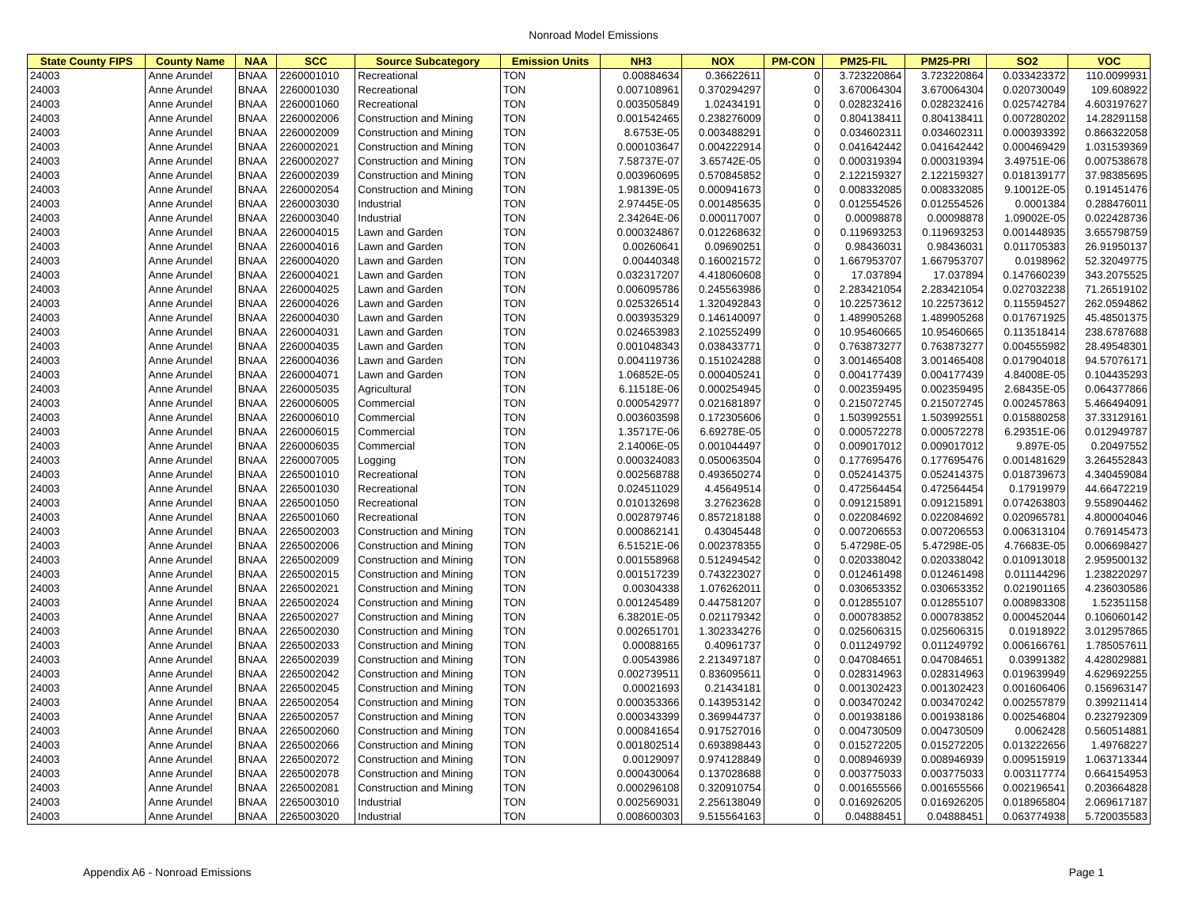Nonroad Model Emissions
| State County FIPS | County Name | NAA | SCC | Source Subcategory | Emission Units | NH3 | NOX | PM-CON | PM25-FIL | PM25-PRI | SO2 | VOC |
| --- | --- | --- | --- | --- | --- | --- | --- | --- | --- | --- | --- | --- |
| 24003 | Anne Arundel | BNAA | 2260001010 | Recreational | TON | 0.00884634 | 0.36622611 | 0 | 3.723220864 | 3.723220864 | 0.033423372 | 110.0099931 |
| 24003 | Anne Arundel | BNAA | 2260001030 | Recreational | TON | 0.007108961 | 0.370294297 | 0 | 3.670064304 | 3.670064304 | 0.020730049 | 109.608922 |
| 24003 | Anne Arundel | BNAA | 2260001060 | Recreational | TON | 0.003505849 | 1.02434191 | 0 | 0.028232416 | 0.028232416 | 0.025742784 | 4.603197627 |
| 24003 | Anne Arundel | BNAA | 2260002006 | Construction and Mining | TON | 0.001542465 | 0.238276009 | 0 | 0.804138411 | 0.804138411 | 0.007280202 | 14.28291158 |
| 24003 | Anne Arundel | BNAA | 2260002009 | Construction and Mining | TON | 8.6753E-05 | 0.003488291 | 0 | 0.034602311 | 0.034602311 | 0.000393392 | 0.866322058 |
| 24003 | Anne Arundel | BNAA | 2260002021 | Construction and Mining | TON | 0.000103647 | 0.004222914 | 0 | 0.041642442 | 0.041642442 | 0.000469429 | 1.031539369 |
| 24003 | Anne Arundel | BNAA | 2260002027 | Construction and Mining | TON | 7.58737E-07 | 3.65742E-05 | 0 | 0.000319394 | 0.000319394 | 3.49751E-06 | 0.007538678 |
| 24003 | Anne Arundel | BNAA | 2260002039 | Construction and Mining | TON | 0.003960695 | 0.570845852 | 0 | 2.122159327 | 2.122159327 | 0.018139177 | 37.98385695 |
| 24003 | Anne Arundel | BNAA | 2260002054 | Construction and Mining | TON | 1.98139E-05 | 0.000941673 | 0 | 0.008332085 | 0.008332085 | 9.10012E-05 | 0.191451476 |
| 24003 | Anne Arundel | BNAA | 2260003030 | Industrial | TON | 2.97445E-05 | 0.001485635 | 0 | 0.012554526 | 0.012554526 | 0.0001384 | 0.288476011 |
| 24003 | Anne Arundel | BNAA | 2260003040 | Industrial | TON | 2.34264E-06 | 0.000117007 | 0 | 0.00098878 | 0.00098878 | 1.09002E-05 | 0.022428736 |
| 24003 | Anne Arundel | BNAA | 2260004015 | Lawn and Garden | TON | 0.000324867 | 0.012268632 | 0 | 0.119693253 | 0.119693253 | 0.001448935 | 3.655798759 |
| 24003 | Anne Arundel | BNAA | 2260004016 | Lawn and Garden | TON | 0.00260641 | 0.09690251 | 0 | 0.98436031 | 0.98436031 | 0.011705383 | 26.91950137 |
| 24003 | Anne Arundel | BNAA | 2260004020 | Lawn and Garden | TON | 0.00440348 | 0.160021572 | 0 | 1.667953707 | 1.667953707 | 0.0198962 | 52.32049775 |
| 24003 | Anne Arundel | BNAA | 2260004021 | Lawn and Garden | TON | 0.032317207 | 4.418060608 | 0 | 17.037894 | 17.037894 | 0.147660239 | 343.2075525 |
| 24003 | Anne Arundel | BNAA | 2260004025 | Lawn and Garden | TON | 0.006095786 | 0.245563986 | 0 | 2.283421054 | 2.283421054 | 0.027032238 | 71.26519102 |
| 24003 | Anne Arundel | BNAA | 2260004026 | Lawn and Garden | TON | 0.025326514 | 1.320492843 | 0 | 10.22573612 | 10.22573612 | 0.115594527 | 262.0594862 |
| 24003 | Anne Arundel | BNAA | 2260004030 | Lawn and Garden | TON | 0.003935329 | 0.146140097 | 0 | 1.489905268 | 1.489905268 | 0.017671925 | 45.48501375 |
| 24003 | Anne Arundel | BNAA | 2260004031 | Lawn and Garden | TON | 0.024653983 | 2.102552499 | 0 | 10.95460665 | 10.95460665 | 0.113518414 | 238.6787688 |
| 24003 | Anne Arundel | BNAA | 2260004035 | Lawn and Garden | TON | 0.001048343 | 0.038433771 | 0 | 0.763873277 | 0.763873277 | 0.004555982 | 28.49548301 |
| 24003 | Anne Arundel | BNAA | 2260004036 | Lawn and Garden | TON | 0.004119736 | 0.151024288 | 0 | 3.001465408 | 3.001465408 | 0.017904018 | 94.57076171 |
| 24003 | Anne Arundel | BNAA | 2260004071 | Lawn and Garden | TON | 1.06852E-05 | 0.000405241 | 0 | 0.004177439 | 0.004177439 | 4.84008E-05 | 0.104435293 |
| 24003 | Anne Arundel | BNAA | 2260005035 | Agricultural | TON | 6.11518E-06 | 0.000254945 | 0 | 0.002359495 | 0.002359495 | 2.68435E-05 | 0.064377866 |
| 24003 | Anne Arundel | BNAA | 2260006005 | Commercial | TON | 0.000542977 | 0.021681897 | 0 | 0.215072745 | 0.215072745 | 0.002457863 | 5.466494091 |
| 24003 | Anne Arundel | BNAA | 2260006010 | Commercial | TON | 0.003603598 | 0.172305606 | 0 | 1.503992551 | 1.503992551 | 0.015880258 | 37.33129161 |
| 24003 | Anne Arundel | BNAA | 2260006015 | Commercial | TON | 1.35717E-06 | 6.69278E-05 | 0 | 0.000572278 | 0.000572278 | 6.29351E-06 | 0.012949787 |
| 24003 | Anne Arundel | BNAA | 2260006035 | Commercial | TON | 2.14006E-05 | 0.001044497 | 0 | 0.009017012 | 0.009017012 | 9.897E-05 | 0.20497552 |
| 24003 | Anne Arundel | BNAA | 2260007005 | Logging | TON | 0.000324083 | 0.050063504 | 0 | 0.177695476 | 0.177695476 | 0.001481629 | 3.264552843 |
| 24003 | Anne Arundel | BNAA | 2265001010 | Recreational | TON | 0.002568788 | 0.493650274 | 0 | 0.052414375 | 0.052414375 | 0.018739673 | 4.340459084 |
| 24003 | Anne Arundel | BNAA | 2265001030 | Recreational | TON | 0.024511029 | 4.45649514 | 0 | 0.472564454 | 0.472564454 | 0.17919979 | 44.66472219 |
| 24003 | Anne Arundel | BNAA | 2265001050 | Recreational | TON | 0.010132698 | 3.27623628 | 0 | 0.091215891 | 0.091215891 | 0.074263803 | 9.558904462 |
| 24003 | Anne Arundel | BNAA | 2265001060 | Recreational | TON | 0.002879746 | 0.857218188 | 0 | 0.022084692 | 0.022084692 | 0.020965781 | 4.800004046 |
| 24003 | Anne Arundel | BNAA | 2265002003 | Construction and Mining | TON | 0.000862141 | 0.43045448 | 0 | 0.007206553 | 0.007206553 | 0.006313104 | 0.769145473 |
| 24003 | Anne Arundel | BNAA | 2265002006 | Construction and Mining | TON | 6.51521E-06 | 0.002378355 | 0 | 5.47298E-05 | 5.47298E-05 | 4.76683E-05 | 0.006698427 |
| 24003 | Anne Arundel | BNAA | 2265002009 | Construction and Mining | TON | 0.001558968 | 0.512494542 | 0 | 0.020338042 | 0.020338042 | 0.010913018 | 2.959500132 |
| 24003 | Anne Arundel | BNAA | 2265002015 | Construction and Mining | TON | 0.001517239 | 0.743223027 | 0 | 0.012461498 | 0.012461498 | 0.011144296 | 1.238220297 |
| 24003 | Anne Arundel | BNAA | 2265002021 | Construction and Mining | TON | 0.00304338 | 1.076262011 | 0 | 0.030653352 | 0.030653352 | 0.021901165 | 4.236030586 |
| 24003 | Anne Arundel | BNAA | 2265002024 | Construction and Mining | TON | 0.001245489 | 0.447581207 | 0 | 0.012855107 | 0.012855107 | 0.008983308 | 1.52351158 |
| 24003 | Anne Arundel | BNAA | 2265002027 | Construction and Mining | TON | 6.38201E-05 | 0.021179342 | 0 | 0.000783852 | 0.000783852 | 0.000452044 | 0.106060142 |
| 24003 | Anne Arundel | BNAA | 2265002030 | Construction and Mining | TON | 0.002651701 | 1.302334276 | 0 | 0.025606315 | 0.025606315 | 0.01918922 | 3.012957865 |
| 24003 | Anne Arundel | BNAA | 2265002033 | Construction and Mining | TON | 0.00088165 | 0.40961737 | 0 | 0.011249792 | 0.011249792 | 0.006166761 | 1.785057611 |
| 24003 | Anne Arundel | BNAA | 2265002039 | Construction and Mining | TON | 0.00543986 | 2.213497187 | 0 | 0.047084651 | 0.047084651 | 0.03991382 | 4.428029881 |
| 24003 | Anne Arundel | BNAA | 2265002042 | Construction and Mining | TON | 0.002739511 | 0.836095611 | 0 | 0.028314963 | 0.028314963 | 0.019639949 | 4.629692255 |
| 24003 | Anne Arundel | BNAA | 2265002045 | Construction and Mining | TON | 0.00021693 | 0.21434181 | 0 | 0.001302423 | 0.001302423 | 0.001606406 | 0.156963147 |
| 24003 | Anne Arundel | BNAA | 2265002054 | Construction and Mining | TON | 0.000353366 | 0.143953142 | 0 | 0.003470242 | 0.003470242 | 0.002557879 | 0.399211414 |
| 24003 | Anne Arundel | BNAA | 2265002057 | Construction and Mining | TON | 0.000343399 | 0.369944737 | 0 | 0.001938186 | 0.001938186 | 0.002546804 | 0.232792309 |
| 24003 | Anne Arundel | BNAA | 2265002060 | Construction and Mining | TON | 0.000841654 | 0.917527016 | 0 | 0.004730509 | 0.004730509 | 0.0062428 | 0.560514881 |
| 24003 | Anne Arundel | BNAA | 2265002066 | Construction and Mining | TON | 0.001802514 | 0.693898443 | 0 | 0.015272205 | 0.015272205 | 0.013222656 | 1.49768227 |
| 24003 | Anne Arundel | BNAA | 2265002072 | Construction and Mining | TON | 0.00129097 | 0.974128849 | 0 | 0.008946939 | 0.008946939 | 0.009515919 | 1.063713344 |
| 24003 | Anne Arundel | BNAA | 2265002078 | Construction and Mining | TON | 0.000430064 | 0.137028688 | 0 | 0.003775033 | 0.003775033 | 0.003117774 | 0.664154953 |
| 24003 | Anne Arundel | BNAA | 2265002081 | Construction and Mining | TON | 0.000296108 | 0.320910754 | 0 | 0.001655566 | 0.001655566 | 0.002196541 | 0.203664828 |
| 24003 | Anne Arundel | BNAA | 2265003010 | Industrial | TON | 0.002569031 | 2.256138049 | 0 | 0.016926205 | 0.016926205 | 0.018965804 | 2.069617187 |
| 24003 | Anne Arundel | BNAA | 2265003020 | Industrial | TON | 0.008600303 | 9.515564163 | 0 | 0.04888451 | 0.04888451 | 0.063774938 | 5.720035583 |
Appendix A6 - Nonroad Emissions Page 1